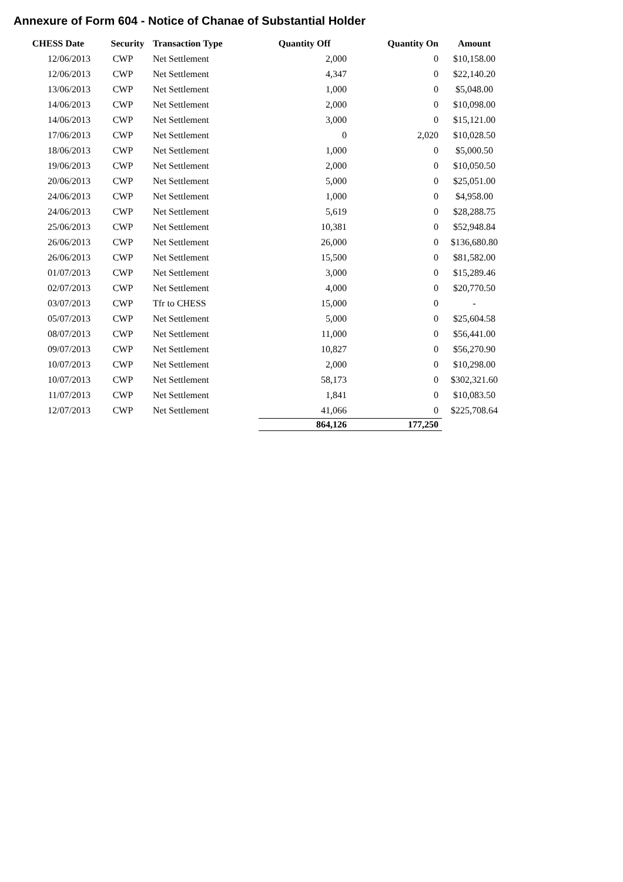Annexure of Form 604 - Notice of Chanae of Substantial Holder
| CHESS Date | Security | Transaction Type | Quantity Off | Quantity On | Amount |
| --- | --- | --- | --- | --- | --- |
| 12/06/2013 | CWP | Net Settlement | 2,000 | 0 | $10,158.00 |
| 12/06/2013 | CWP | Net Settlement | 4,347 | 0 | $22,140.20 |
| 13/06/2013 | CWP | Net Settlement | 1,000 | 0 | $5,048.00 |
| 14/06/2013 | CWP | Net Settlement | 2,000 | 0 | $10,098.00 |
| 14/06/2013 | CWP | Net Settlement | 3,000 | 0 | $15,121.00 |
| 17/06/2013 | CWP | Net Settlement | 0 | 2,020 | $10,028.50 |
| 18/06/2013 | CWP | Net Settlement | 1,000 | 0 | $5,000.50 |
| 19/06/2013 | CWP | Net Settlement | 2,000 | 0 | $10,050.50 |
| 20/06/2013 | CWP | Net Settlement | 5,000 | 0 | $25,051.00 |
| 24/06/2013 | CWP | Net Settlement | 1,000 | 0 | $4,958.00 |
| 24/06/2013 | CWP | Net Settlement | 5,619 | 0 | $28,288.75 |
| 25/06/2013 | CWP | Net Settlement | 10,381 | 0 | $52,948.84 |
| 26/06/2013 | CWP | Net Settlement | 26,000 | 0 | $136,680.80 |
| 26/06/2013 | CWP | Net Settlement | 15,500 | 0 | $81,582.00 |
| 01/07/2013 | CWP | Net Settlement | 3,000 | 0 | $15,289.46 |
| 02/07/2013 | CWP | Net Settlement | 4,000 | 0 | $20,770.50 |
| 03/07/2013 | CWP | Tfr to CHESS | 15,000 | 0 | - |
| 05/07/2013 | CWP | Net Settlement | 5,000 | 0 | $25,604.58 |
| 08/07/2013 | CWP | Net Settlement | 11,000 | 0 | $56,441.00 |
| 09/07/2013 | CWP | Net Settlement | 10,827 | 0 | $56,270.90 |
| 10/07/2013 | CWP | Net Settlement | 2,000 | 0 | $10,298.00 |
| 10/07/2013 | CWP | Net Settlement | 58,173 | 0 | $302,321.60 |
| 11/07/2013 | CWP | Net Settlement | 1,841 | 0 | $10,083.50 |
| 12/07/2013 | CWP | Net Settlement | 41,066 | 0 | $225,708.64 |
| | | | 864,126 | 177,250 | |